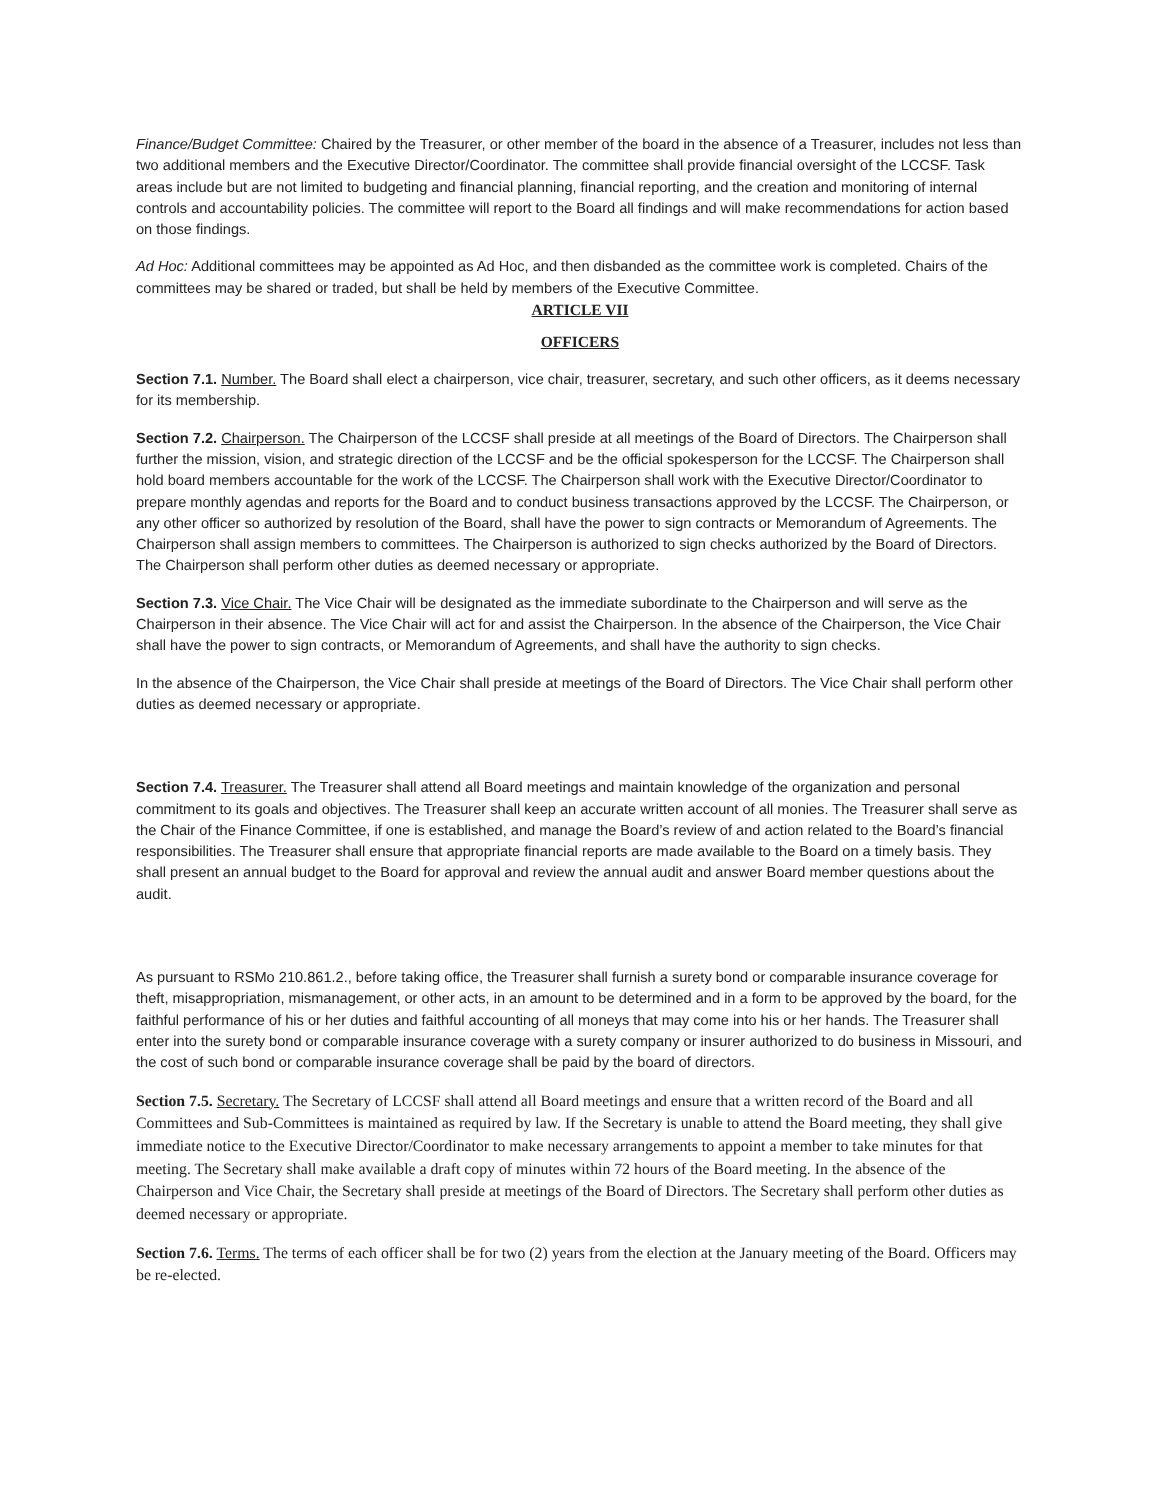Finance/Budget Committee: Chaired by the Treasurer, or other member of the board in the absence of a Treasurer, includes not less than two additional members and the Executive Director/Coordinator. The committee shall provide financial oversight of the LCCSF. Task areas include but are not limited to budgeting and financial planning, financial reporting, and the creation and monitoring of internal controls and accountability policies. The committee will report to the Board all findings and will make recommendations for action based on those findings.
Ad Hoc: Additional committees may be appointed as Ad Hoc, and then disbanded as the committee work is completed. Chairs of the committees may be shared or traded, but shall be held by members of the Executive Committee.
ARTICLE VII
OFFICERS
Section 7.1. Number. The Board shall elect a chairperson, vice chair, treasurer, secretary, and such other officers, as it deems necessary for its membership.
Section 7.2. Chairperson. The Chairperson of the LCCSF shall preside at all meetings of the Board of Directors. The Chairperson shall further the mission, vision, and strategic direction of the LCCSF and be the official spokesperson for the LCCSF. The Chairperson shall hold board members accountable for the work of the LCCSF. The Chairperson shall work with the Executive Director/Coordinator to prepare monthly agendas and reports for the Board and to conduct business transactions approved by the LCCSF. The Chairperson, or any other officer so authorized by resolution of the Board, shall have the power to sign contracts or Memorandum of Agreements. The Chairperson shall assign members to committees. The Chairperson is authorized to sign checks authorized by the Board of Directors. The Chairperson shall perform other duties as deemed necessary or appropriate.
Section 7.3. Vice Chair. The Vice Chair will be designated as the immediate subordinate to the Chairperson and will serve as the Chairperson in their absence. The Vice Chair will act for and assist the Chairperson. In the absence of the Chairperson, the Vice Chair shall have the power to sign contracts, or Memorandum of Agreements, and shall have the authority to sign checks.
In the absence of the Chairperson, the Vice Chair shall preside at meetings of the Board of Directors. The Vice Chair shall perform other duties as deemed necessary or appropriate.
Section 7.4. Treasurer. The Treasurer shall attend all Board meetings and maintain knowledge of the organization and personal commitment to its goals and objectives. The Treasurer shall keep an accurate written account of all monies. The Treasurer shall serve as the Chair of the Finance Committee, if one is established, and manage the Board’s review of and action related to the Board’s financial responsibilities. The Treasurer shall ensure that appropriate financial reports are made available to the Board on a timely basis. They shall present an annual budget to the Board for approval and review the annual audit and answer Board member questions about the audit.
As pursuant to RSMo 210.861.2., before taking office, the Treasurer shall furnish a surety bond or comparable insurance coverage for theft, misappropriation, mismanagement, or other acts, in an amount to be determined and in a form to be approved by the board, for the faithful performance of his or her duties and faithful accounting of all moneys that may come into his or her hands. The Treasurer shall enter into the surety bond or comparable insurance coverage with a surety company or insurer authorized to do business in Missouri, and the cost of such bond or comparable insurance coverage shall be paid by the board of directors.
Section 7.5. Secretary. The Secretary of LCCSF shall attend all Board meetings and ensure that a written record of the Board and all Committees and Sub-Committees is maintained as required by law. If the Secretary is unable to attend the Board meeting, they shall give immediate notice to the Executive Director/Coordinator to make necessary arrangements to appoint a member to take minutes for that meeting. The Secretary shall make available a draft copy of minutes within 72 hours of the Board meeting. In the absence of the Chairperson and Vice Chair, the Secretary shall preside at meetings of the Board of Directors. The Secretary shall perform other duties as deemed necessary or appropriate.
Section 7.6. Terms. The terms of each officer shall be for two (2) years from the election at the January meeting of the Board. Officers may be re-elected.